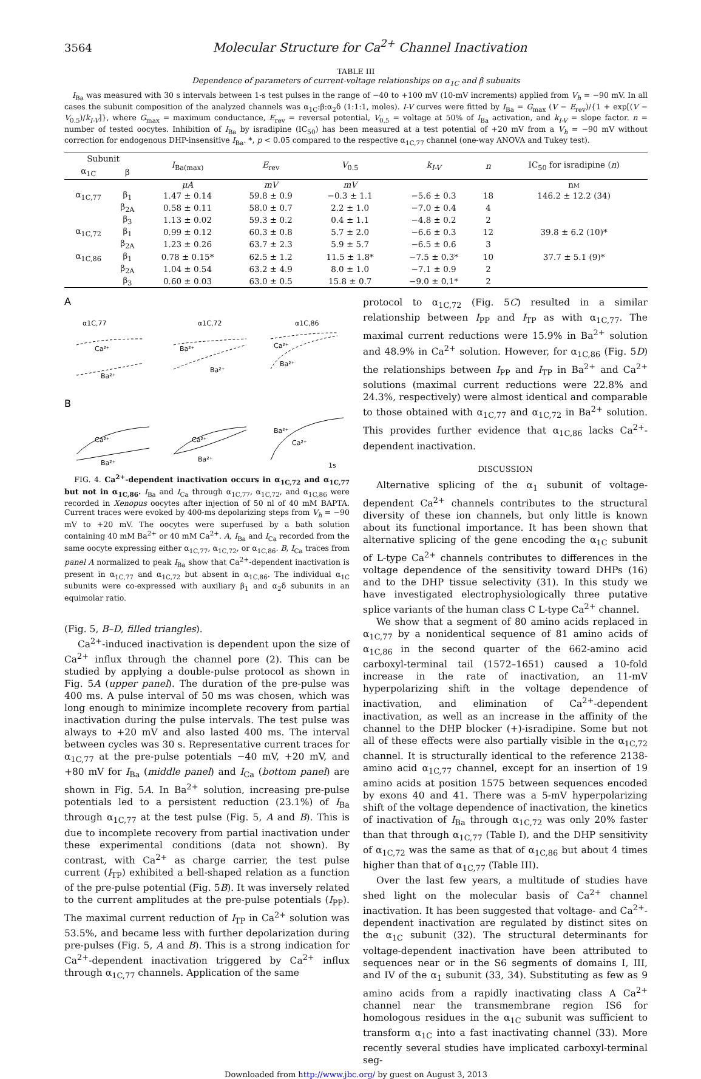3564 Molecular Structure for Ca<sup>2+</sup> Channel Inactivation
TABLE III
Dependence of parameters of current-voltage relationships on α<sub>1C</sub> and β subunits
I<sub>Ba</sub> was measured with 30 s intervals between 1-s test pulses in the range of −40 to +100 mV (10-mV increments) applied from V<sub>h</sub> = −90 mV. In all cases the subunit composition of the analyzed channels was α<sub>1C</sub>:β:α<sub>2</sub>δ (1:1:1, moles). I-V curves were fitted by I<sub>Ba</sub> = G<sub>max</sub> (V − E<sub>rev</sub>)/{1 + exp[(V − V<sub>0.5</sub>)/k<sub>I-V</sub>]}, where G<sub>max</sub> = maximum conductance, E<sub>rev</sub> = reversal potential, V<sub>0.5</sub> = voltage at 50% of I<sub>Ba</sub> activation, and k<sub>I-V</sub> = slope factor. n = number of tested oocytes. Inhibition of I<sub>Ba</sub> by isradipine (IC<sub>50</sub>) has been measured at a test potential of +20 mV from a V<sub>h</sub> = −90 mV without correction for endogenous DHP-insensitive I<sub>Ba</sub>. *, p < 0.05 compared to the respective α<sub>1C,77</sub> channel (one-way ANOVA and Tukey test).
| Subunit | | I<sub>Ba(max)</sub> | E<sub>rev</sub> | V<sub>0.5</sub> | k<sub>I-V</sub> | n | IC<sub>50</sub> for isradipine ( n ) |
| --- | --- | --- | --- | --- | --- | --- | --- |
| α<sub>1C</sub> | β | | | | | | |
| | | μA | mV | mV | | | n M |
| α<sub>1C,77</sub> | β<sub>1</sub> | 1.47 ± 0.14 | 59.8 ± 0.9 | −0.3 ± 1.1 | −5.6 ± 0.3 | 18 | 146.2 ± 12.2 (34) |
| | β<sub>2A</sub> | 0.58 ± 0.11 | 58.0 ± 0.7 | 2.2 ± 1.0 | −7.0 ± 0.4 | 4 | |
| | β<sub>3</sub> | 1.13 ± 0.02 | 59.3 ± 0.2 | 0.4 ± 1.1 | −4.8 ± 0.2 | 2 | |
| α<sub>1C,72</sub> | β<sub>1</sub> | 0.99 ± 0.12 | 60.3 ± 0.8 | 5.7 ± 2.0 | −6.6 ± 0.3 | 12 | 39.8 ± 6.2 (10)* |
| | β<sub>2A</sub> | 1.23 ± 0.26 | 63.7 ± 2.3 | 5.9 ± 5.7 | −6.5 ± 0.6 | 3 | |
| α<sub>1C,86</sub> | β<sub>1</sub> | 0.78 ± 0.15* | 62.5 ± 1.2 | 11.5 ± 1.8* | −7.5 ± 0.3* | 10 | 37.7 ± 5.1 (9)* |
| | β<sub>2A</sub> | 1.04 ± 0.54 | 63.2 ± 4.9 | 8.0 ± 1.0 | −7.1 ± 0.9 | 2 | |
| | β<sub>3</sub> | 0.60 ± 0.03 | 63.0 ± 0.5 | 15.8 ± 0.7 | −9.0 ± 0.1* | 2 | |
A
α1C,77
α1C,72
α1C,86
Ca²⁺
Ba²⁺
Ba²⁺
Ba²⁺
Ca²⁺
Ba²⁺
B
Ca²⁺
Ba²⁺
Ca²⁺
Ba²⁺
Ba²⁺
Ca²⁺
1s
FIG. 4. Ca<sup>2+</sup>-dependent inactivation occurs in α<sub>1C,72</sub> and α<sub>1C,77</sub> but not in α<sub>1C,86</sub>. I<sub>Ba</sub> and I<sub>Ca</sub> through α<sub>1C,77</sub>, α<sub>1C,72</sub>, and α<sub>1C,86</sub> were recorded in Xenopus oocytes after injection of 50 nl of 40 mM BAPTA. Current traces were evoked by 400-ms depolarizing steps from V<sub>h</sub> = −90 mV to +20 mV. The oocytes were superfused by a bath solution containing 40 mM Ba<sup>2+</sup> or 40 mM Ca<sup>2+</sup>. A, I<sub>Ba</sub> and I<sub>Ca</sub> recorded from the same oocyte expressing either α<sub>1C,77</sub>, α<sub>1C,72</sub>, or α<sub>1C,86</sub>. B, I<sub>Ca</sub> traces from panel A normalized to peak I<sub>Ba</sub> show that Ca<sup>2+</sup>-dependent inactivation is present in α<sub>1C,77</sub> and α<sub>1C,72</sub> but absent in α<sub>1C,86</sub>. The individual α<sub>1C</sub> subunits were co-expressed with auxiliary β<sub>1</sub> and α<sub>2</sub>δ subunits in an equimolar ratio.
(Fig. 5, B–D, filled triangles).
Ca<sup>2+</sup>-induced inactivation is dependent upon the size of Ca<sup>2+</sup> influx through the channel pore (2). This can be studied by applying a double-pulse protocol as shown in Fig. 5A (upper panel). The duration of the pre-pulse was 400 ms. A pulse interval of 50 ms was chosen, which was long enough to minimize incomplete recovery from partial inactivation during the pulse intervals. The test pulse was always to +20 mV and also lasted 400 ms. The interval between cycles was 30 s. Representative current traces for α<sub>1C,77</sub> at the pre-pulse potentials −40 mV, +20 mV, and +80 mV for I<sub>Ba</sub> (middle panel) and I<sub>Ca</sub> (bottom panel) are shown in Fig. 5A. In Ba<sup>2+</sup> solution, increasing pre-pulse potentials led to a persistent reduction (23.1%) of I<sub>Ba</sub> through α<sub>1C,77</sub> at the test pulse (Fig. 5, A and B). This is due to incomplete recovery from partial inactivation under these experimental conditions (data not shown). By contrast, with Ca<sup>2+</sup> as charge carrier, the test pulse current (I<sub>TP</sub>) exhibited a bell-shaped relation as a function of the pre-pulse potential (Fig. 5B). It was inversely related to the current amplitudes at the pre-pulse potentials (I<sub>PP</sub>). The maximal current reduction of I<sub>TP</sub> in Ca<sup>2+</sup> solution was 53.5%, and became less with further depolarization during pre-pulses (Fig. 5, A and B). This is a strong indication for Ca<sup>2+</sup>-dependent inactivation triggered by Ca<sup>2+</sup> influx through α<sub>1C,77</sub> channels. Application of the same
protocol to α<sub>1C,72</sub> (Fig. 5C) resulted in a similar relationship between I<sub>PP</sub> and I<sub>TP</sub> as with α<sub>1C,77</sub>. The maximal current reductions were 15.9% in Ba<sup>2+</sup> solution and 48.9% in Ca<sup>2+</sup> solution. However, for α<sub>1C,86</sub> (Fig. 5D) the relationships between I<sub>PP</sub> and I<sub>TP</sub> in Ba<sup>2+</sup> and Ca<sup>2+</sup> solutions (maximal current reductions were 22.8% and 24.3%, respectively) were almost identical and comparable to those obtained with α<sub>1C,77</sub> and α<sub>1C,72</sub> in Ba<sup>2+</sup> solution. This provides further evidence that α<sub>1C,86</sub> lacks Ca<sup>2+</sup>-dependent inactivation.
DISCUSSION
Alternative splicing of the α<sub>1</sub> subunit of voltage-dependent Ca<sup>2+</sup> channels contributes to the structural diversity of these ion channels, but only little is known about its functional importance. It has been shown that alternative splicing of the gene encoding the α<sub>1C</sub> subunit of L-type Ca<sup>2+</sup> channels contributes to differences in the voltage dependence of the sensitivity toward DHPs (16) and to the DHP tissue selectivity (31). In this study we have investigated electrophysiologically three putative splice variants of the human class C L-type Ca<sup>2+</sup> channel.
We show that a segment of 80 amino acids replaced in α<sub>1C,77</sub> by a nonidentical sequence of 81 amino acids of α<sub>1C,86</sub> in the second quarter of the 662-amino acid carboxyl-terminal tail (1572–1651) caused a 10-fold increase in the rate of inactivation, an 11-mV hyperpolarizing shift in the voltage dependence of inactivation, and elimination of Ca<sup>2+</sup>-dependent inactivation, as well as an increase in the affinity of the channel to the DHP blocker (+)-isradipine. Some but not all of these effects were also partially visible in the α<sub>1C,72</sub> channel. It is structurally identical to the reference 2138-amino acid α<sub>1C,77</sub> channel, except for an insertion of 19 amino acids at position 1575 between sequences encoded by exons 40 and 41. There was a 5-mV hyperpolarizing shift of the voltage dependence of inactivation, the kinetics of inactivation of I<sub>Ba</sub> through α<sub>1C,72</sub> was only 20% faster than that through α<sub>1C,77</sub> (Table I), and the DHP sensitivity of α<sub>1C,72</sub> was the same as that of α<sub>1C,86</sub> but about 4 times higher than that of α<sub>1C,77</sub> (Table III).
Over the last few years, a multitude of studies have shed light on the molecular basis of Ca<sup>2+</sup> channel inactivation. It has been suggested that voltage- and Ca<sup>2+</sup>-dependent inactivation are regulated by distinct sites on the α<sub>1C</sub> subunit (32). The structural determinants for voltage-dependent inactivation have been attributed to sequences near or in the S6 segments of domains I, III, and IV of the α<sub>1</sub> subunit (33, 34). Substituting as few as 9 amino acids from a rapidly inactivating class A Ca<sup>2+</sup> channel near the transmembrane region IS6 for homologous residues in the α<sub>1C</sub> subunit was sufficient to transform α<sub>1C</sub> into a fast inactivating channel (33). More recently several studies have implicated carboxyl-terminal seg-
Downloaded from http://www.jbc.org/ by guest on August 3, 2013